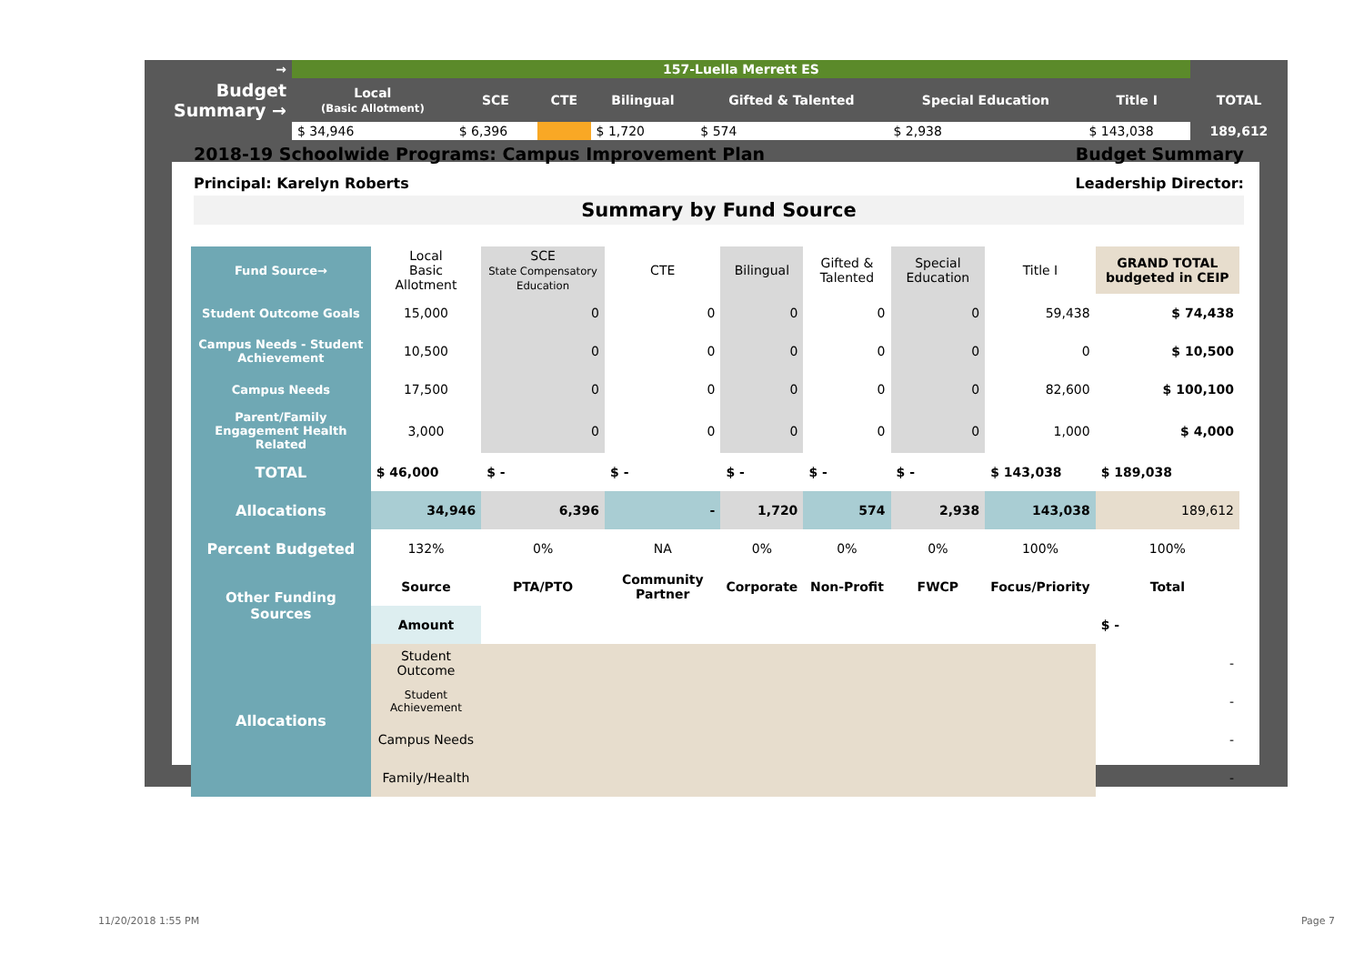| → | 157-Luella Merrett ES | | | | | | | |
| Budget Summary → | Local (Basic Allotment) | SCE | CTE | Bilingual | Gifted & Talented | Special Education | Title I | TOTAL |
| | $ 34,946 | $ 6,396 | | $ 1,720 | $ 574 | $ 2,938 | $ 143,038 | 189,612 |
2018-19 Schoolwide Programs: Campus Improvement Plan Budget Summary
Principal: Karelyn Roberts Leadership Director:
Summary by Fund Source
| Fund Source→ | Local Basic Allotment | SCE State Compensatory Education | CTE | Bilingual | Gifted & Talented | Special Education | Title I | GRAND TOTAL budgeted in CEIP |
| Student Outcome Goals | 15,000 | 0 | 0 | 0 | 0 | 0 | 59,438 | $ 74,438 |
| Campus Needs - Student Achievement | 10,500 | 0 | 0 | 0 | 0 | 0 | 0 | $ 10,500 |
| Campus Needs | 17,500 | 0 | 0 | 0 | 0 | 0 | 82,600 | $ 100,100 |
| Parent/Family Engagement Health Related | 3,000 | 0 | 0 | 0 | 0 | 0 | 1,000 | $ 4,000 |
| TOTAL | $ 46,000 | $ - | $ - | $ - | $ - | $ - | $ 143,038 | $ 189,038 |
| Allocations | 34,946 | 6,396 | - | 1,720 | 574 | 2,938 | 143,038 | 189,612 |
| Percent Budgeted | 132% | 0% | NA | 0% | 0% | 0% | 100% | 100% |
| Other Funding Sources | Source | PTA/PTO | Community Partner | Corporate | Non-Profit | FWCP | Focus/Priority | Total |
| | Amount | | | | | | | $ - |
| Allocations | Student Outcome | | | | | | | - |
| | Student Achievement | | | | | | | - |
| | Campus Needs | | | | | | | - |
| | Family/Health | | | | | | | - |
11/20/2018 1:55 PM Page 7